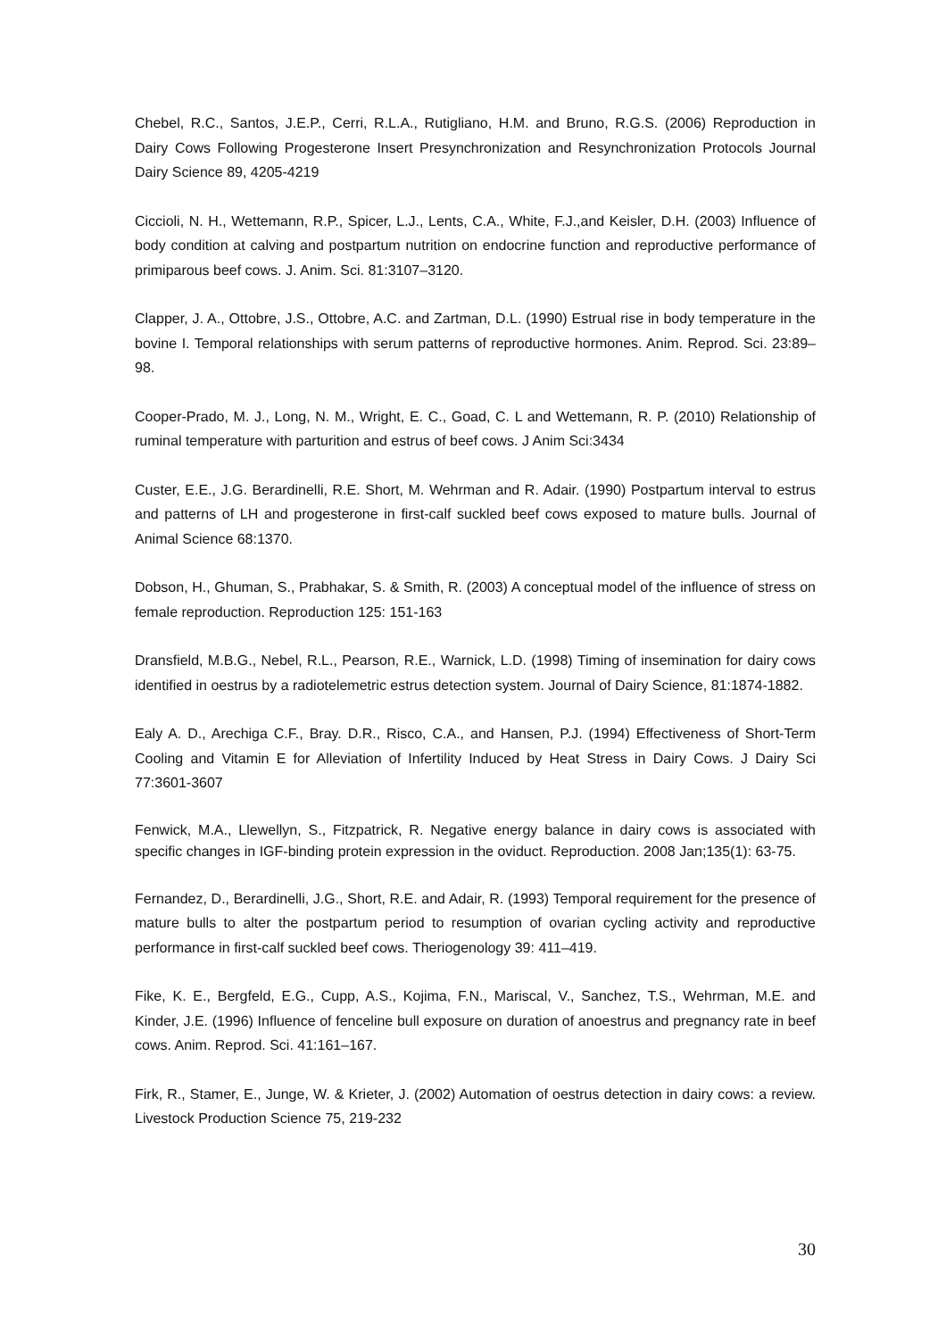Chebel, R.C., Santos, J.E.P., Cerri, R.L.A., Rutigliano, H.M. and Bruno, R.G.S. (2006) Reproduction in Dairy Cows Following Progesterone Insert Presynchronization and Resynchronization Protocols Journal Dairy Science 89, 4205-4219
Ciccioli, N. H., Wettemann, R.P., Spicer, L.J., Lents, C.A., White, F.J.,and Keisler, D.H. (2003) Influence of body condition at calving and postpartum nutrition on endocrine function and reproductive performance of primiparous beef cows. J. Anim. Sci. 81:3107–3120.
Clapper, J. A., Ottobre, J.S., Ottobre, A.C. and Zartman, D.L. (1990) Estrual rise in body temperature in the bovine I. Temporal relationships with serum patterns of reproductive hormones. Anim. Reprod. Sci. 23:89–98.
Cooper-Prado, M. J., Long, N. M., Wright, E. C., Goad, C. L and Wettemann, R. P. (2010) Relationship of ruminal temperature with parturition and estrus of beef cows. J Anim Sci:3434
Custer, E.E., J.G. Berardinelli, R.E. Short, M. Wehrman and R. Adair. (1990) Postpartum interval to estrus and patterns of LH and progesterone in first-calf suckled beef cows exposed to mature bulls. Journal of Animal Science 68:1370.
Dobson, H., Ghuman, S., Prabhakar, S. & Smith, R. (2003) A conceptual model of the influence of stress on female reproduction. Reproduction 125: 151-163
Dransfield, M.B.G., Nebel, R.L., Pearson, R.E., Warnick, L.D. (1998) Timing of insemination for dairy cows identified in oestrus by a radiotelemetric estrus detection system. Journal of Dairy Science, 81:1874-1882.
Ealy A. D., Arechiga C.F., Bray. D.R., Risco, C.A., and Hansen, P.J. (1994) Effectiveness of Short-Term Cooling and Vitamin E for Alleviation of Infertility Induced by Heat Stress in Dairy Cows. J Dairy Sci 77:3601-3607
Fenwick, M.A., Llewellyn, S., Fitzpatrick, R. Negative energy balance in dairy cows is associated with specific changes in IGF-binding protein expression in the oviduct. Reproduction. 2008 Jan;135(1): 63-75.
Fernandez, D., Berardinelli, J.G., Short, R.E. and Adair, R. (1993) Temporal requirement for the presence of mature bulls to alter the postpartum period to resumption of ovarian cycling activity and reproductive performance in first-calf suckled beef cows. Theriogenology 39: 411–419.
Fike, K. E., Bergfeld, E.G., Cupp, A.S., Kojima, F.N., Mariscal, V., Sanchez, T.S., Wehrman, M.E. and Kinder, J.E. (1996) Influence of fenceline bull exposure on duration of anoestrus and pregnancy rate in beef cows. Anim. Reprod. Sci. 41:161–167.
Firk, R., Stamer, E., Junge, W. & Krieter, J. (2002) Automation of oestrus detection in dairy cows: a review. Livestock Production Science 75, 219-232
30